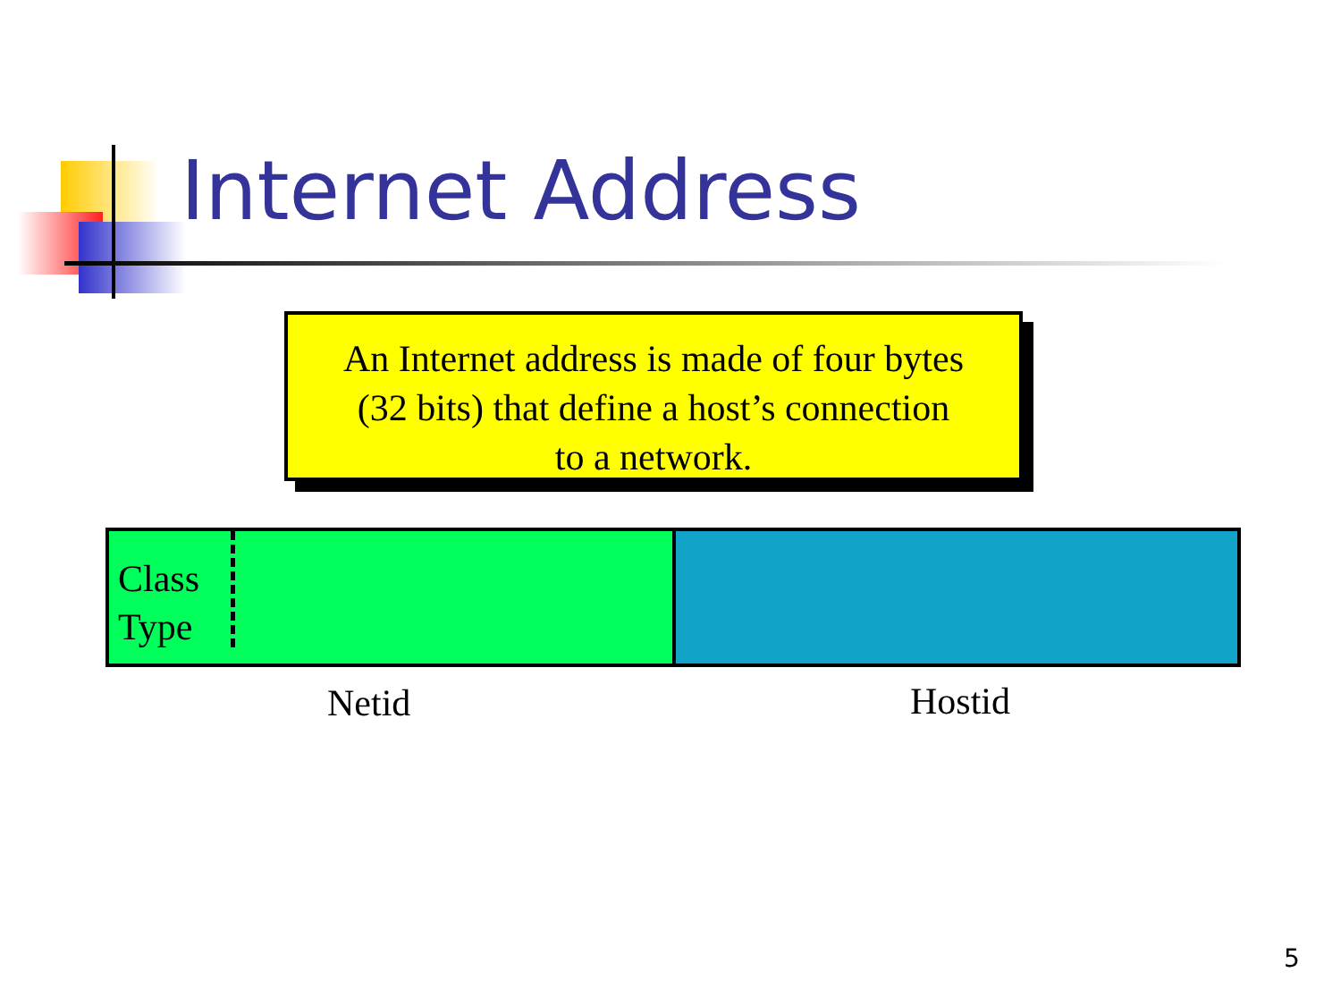Internet Address
An Internet address is made of four bytes
(32 bits) that define a host’s connection
to a network.
Class
Type
Netid Hostid
5